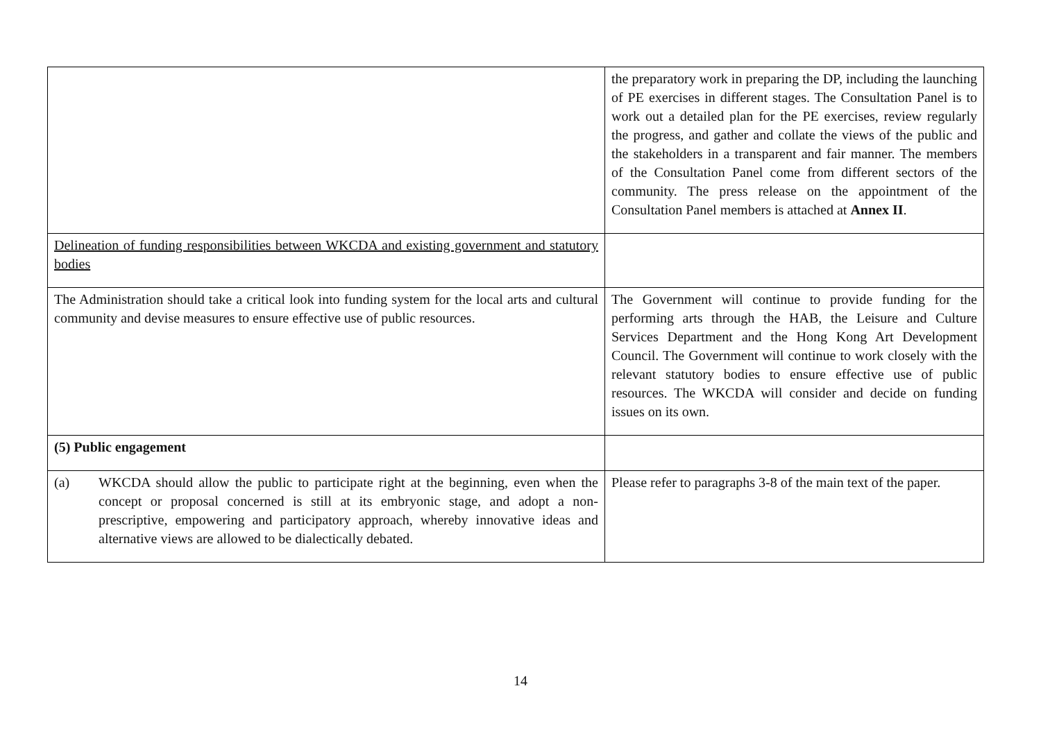| | the preparatory work in preparing the DP, including the launching of PE exercises in different stages. The Consultation Panel is to work out a detailed plan for the PE exercises, review regularly the progress, and gather and collate the views of the public and the stakeholders in a transparent and fair manner. The members of the Consultation Panel come from different sectors of the community. The press release on the appointment of the Consultation Panel members is attached at Annex II . |
| Delineation of funding responsibilities between WKCDA and existing government and statutory bodies | |
| The Administration should take a critical look into funding system for the local arts and cultural community and devise measures to ensure effective use of public resources. | The Government will continue to provide funding for the performing arts through the HAB, the Leisure and Culture Services Department and the Hong Kong Art Development Council. The Government will continue to work closely with the relevant statutory bodies to ensure effective use of public resources. The WKCDA will consider and decide on funding issues on its own. |
| (5) Public engagement | |
| (a) WKCDA should allow the public to participate right at the beginning, even when the concept or proposal concerned is still at its embryonic stage, and adopt a non-prescriptive, empowering and participatory approach, whereby innovative ideas and alternative views are allowed to be dialectically debated. | Please refer to paragraphs 3-8 of the main text of the paper. |
14